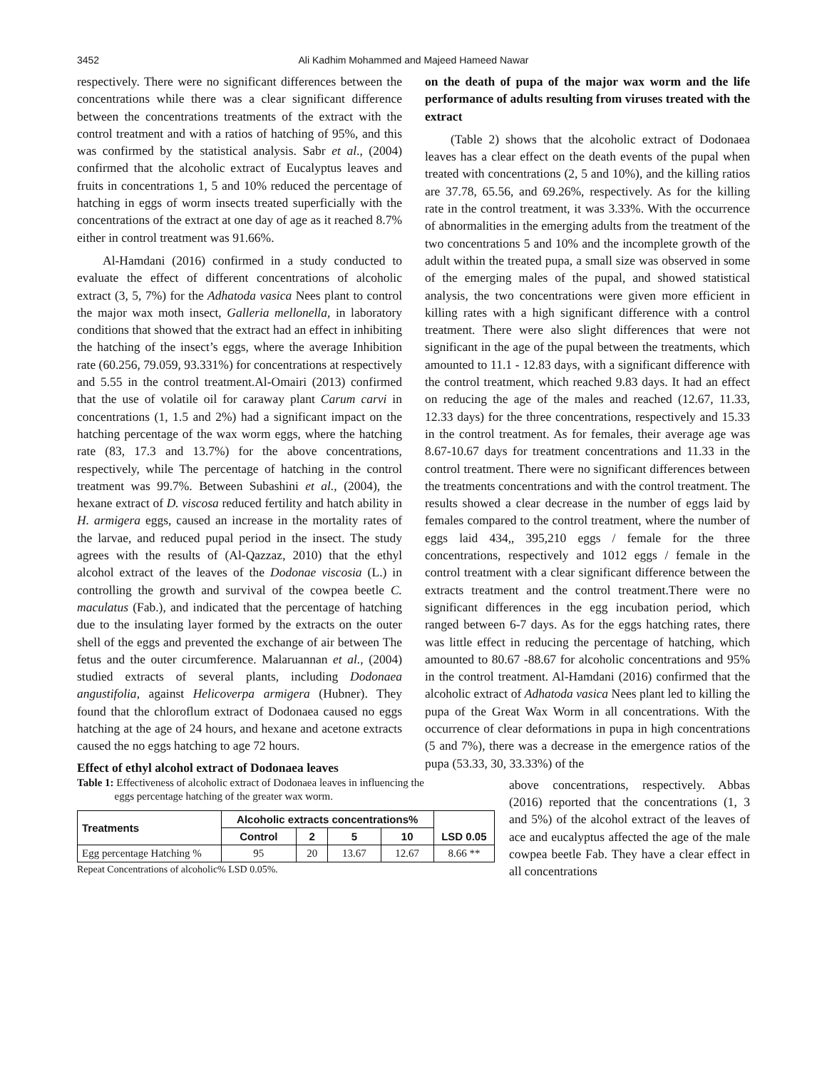3452
Ali Kadhim Mohammed and Majeed Hameed Nawar
respectively. There were no significant differences between the concentrations while there was a clear significant difference between the concentrations treatments of the extract with the control treatment and with a ratios of hatching of 95%, and this was confirmed by the statistical analysis. Sabr et al., (2004) confirmed that the alcoholic extract of Eucalyptus leaves and fruits in concentrations 1, 5 and 10% reduced the percentage of hatching in eggs of worm insects treated superficially with the concentrations of the extract at one day of age as it reached 8.7% either in control treatment was 91.66%.
Al-Hamdani (2016) confirmed in a study conducted to evaluate the effect of different concentrations of alcoholic extract (3, 5, 7%) for the Adhatoda vasica Nees plant to control the major wax moth insect, Galleria mellonella, in laboratory conditions that showed that the extract had an effect in inhibiting the hatching of the insect’s eggs, where the average Inhibition rate (60.256, 79.059, 93.331%) for concentrations at respectively and 5.55 in the control treatment.Al-Omairi (2013) confirmed that the use of volatile oil for caraway plant Carum carvi in concentrations (1, 1.5 and 2%) had a significant impact on the hatching percentage of the wax worm eggs, where the hatching rate (83, 17.3 and 13.7%) for the above concentrations, respectively, while The percentage of hatching in the control treatment was 99.7%. Between Subashini et al., (2004), the hexane extract of D. viscosa reduced fertility and hatch ability in H. armigera eggs, caused an increase in the mortality rates of the larvae, and reduced pupal period in the insect. The study agrees with the results of (Al-Qazzaz, 2010) that the ethyl alcohol extract of the leaves of the Dodonae viscosia (L.) in controlling the growth and survival of the cowpea beetle C. maculatus (Fab.), and indicated that the percentage of hatching due to the insulating layer formed by the extracts on the outer shell of the eggs and prevented the exchange of air between The fetus and the outer circumference. Malaruannan et al., (2004) studied extracts of several plants, including Dodonaea angustifolia, against Helicoverpa armigera (Hubner). They found that the chloroflum extract of Dodonaea caused no eggs hatching at the age of 24 hours, and hexane and acetone extracts caused the no eggs hatching to age 72 hours.
Effect of ethyl alcohol extract of Dodonaea leaves
on the death of pupa of the major wax worm and the life performance of adults resulting from viruses treated with the extract
(Table 2) shows that the alcoholic extract of Dodonaea leaves has a clear effect on the death events of the pupal when treated with concentrations (2, 5 and 10%), and the killing ratios are 37.78, 65.56, and 69.26%, respectively. As for the killing rate in the control treatment, it was 3.33%. With the occurrence of abnormalities in the emerging adults from the treatment of the two concentrations 5 and 10% and the incomplete growth of the adult within the treated pupa, a small size was observed in some of the emerging males of the pupal, and showed statistical analysis, the two concentrations were given more efficient in killing rates with a high significant difference with a control treatment. There were also slight differences that were not significant in the age of the pupal between the treatments, which amounted to 11.1 - 12.83 days, with a significant difference with the control treatment, which reached 9.83 days. It had an effect on reducing the age of the males and reached (12.67, 11.33, 12.33 days) for the three concentrations, respectively and 15.33 in the control treatment. As for females, their average age was 8.67-10.67 days for treatment concentrations and 11.33 in the control treatment. There were no significant differences between the treatments concentrations and with the control treatment. The results showed a clear decrease in the number of eggs laid by females compared to the control treatment, where the number of eggs laid 434,, 395,210 eggs / female for the three concentrations, respectively and 1012 eggs / female in the control treatment with a clear significant difference between the extracts treatment and the control treatment.There were no significant differences in the egg incubation period, which ranged between 6-7 days. As for the eggs hatching rates, there was little effect in reducing the percentage of hatching, which amounted to 80.67 -88.67 for alcoholic concentrations and 95% in the control treatment. Al-Hamdani (2016) confirmed that the alcoholic extract of Adhatoda vasica Nees plant led to killing the pupa of the Great Wax Worm in all concentrations. With the occurrence of clear deformations in pupa in high concentrations (5 and 7%), there was a decrease in the emergence ratios of the pupa (53.33, 30, 33.33%) of the
Table 1: Effectiveness of alcoholic extract of Dodonaea leaves in influencing the
eggs percentage hatching of the greater wax worm.
| Treatments | Alcoholic extracts concentrations% | | | | LSD 0.05 |
| --- | --- | --- | --- | --- | --- |
| | Control | 2 | 5 | 10 | |
| Egg percentage Hatching % | 95 | 20 | 13.67 | 12.67 | 8.66 ** |
Repeat Concentrations of alcoholic% LSD 0.05%.
above concentrations, respectively. Abbas (2016) reported that the concentrations (1, 3 and 5%) of the alcohol extract of the leaves of ace and eucalyptus affected the age of the male cowpea beetle Fab. They have a clear effect in all concentrations